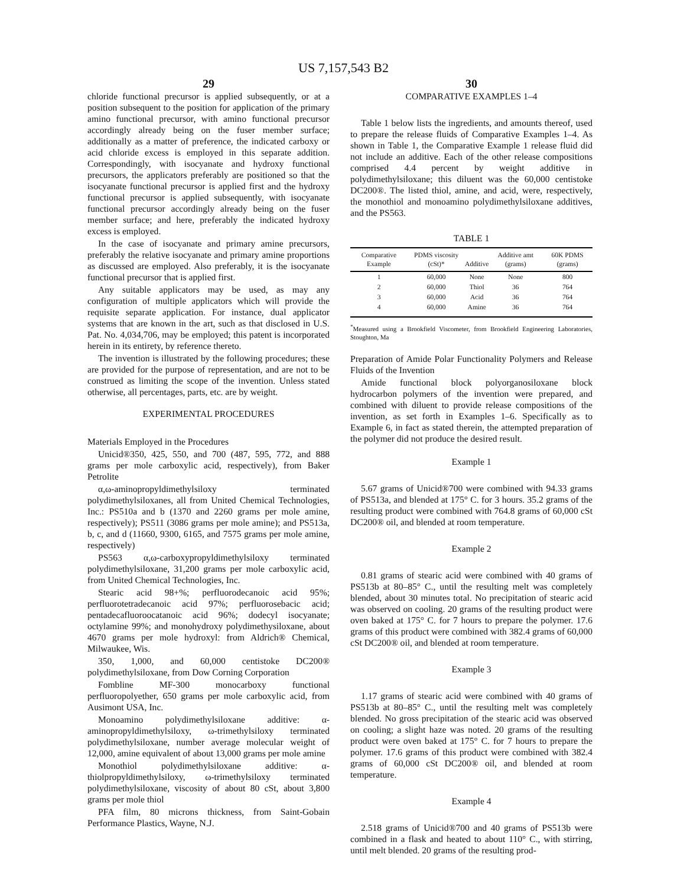US 7,157,543 B2
29
chloride functional precursor is applied subsequently, or at a position subsequent to the position for application of the primary amino functional precursor, with amino functional precursor accordingly already being on the fuser member surface; additionally as a matter of preference, the indicated carboxy or acid chloride excess is employed in this separate addition. Correspondingly, with isocyanate and hydroxy functional precursors, the applicators preferably are positioned so that the isocyanate functional precursor is applied first and the hydroxy functional precursor is applied subsequently, with isocyanate functional precursor accordingly already being on the fuser member surface; and here, preferably the indicated hydroxy excess is employed.
In the case of isocyanate and primary amine precursors, preferably the relative isocyanate and primary amine proportions as discussed are employed. Also preferably, it is the isocyanate functional precursor that is applied first.
Any suitable applicators may be used, as may any configuration of multiple applicators which will provide the requisite separate application. For instance, dual applicator systems that are known in the art, such as that disclosed in U.S. Pat. No. 4,034,706, may be employed; this patent is incorporated herein in its entirety, by reference thereto.
The invention is illustrated by the following procedures; these are provided for the purpose of representation, and are not to be construed as limiting the scope of the invention. Unless stated otherwise, all percentages, parts, etc. are by weight.
EXPERIMENTAL PROCEDURES
Materials Employed in the Procedures
Unicid®350, 425, 550, and 700 (487, 595, 772, and 888 grams per mole carboxylic acid, respectively), from Baker Petrolite
α,ω-aminopropyldimethylsiloxy terminated polydimethylsiloxanes, all from United Chemical Technologies, Inc.: PS510a and b (1370 and 2260 grams per mole amine, respectively); PS511 (3086 grams per mole amine); and PS513a, b, c, and d (11660, 9300, 6165, and 7575 grams per mole amine, respectively)
PS563 α,ω-carboxypropyldimethylsiloxy terminated polydimethylsiloxane, 31,200 grams per mole carboxylic acid, from United Chemical Technologies, Inc.
Stearic acid 98+%; perfluorodecanoic acid 95%; perfluorotetradecanoic acid 97%; perfluorosebacic acid; pentadecafluoroocatanoic acid 96%; dodecyl isocyanate; octylamine 99%; and monohydroxy polydimethysiloxane, about 4670 grams per mole hydroxyl: from Aldrich® Chemical, Milwaukee, Wis.
350, 1,000, and 60,000 centistoke DC200® polydimethylsiloxane, from Dow Corning Corporation
Fombline MF-300 monocarboxy functional perfluoropolyether, 650 grams per mole carboxylic acid, from Ausimont USA, Inc.
Monoamino polydimethylsiloxane additive: α-aminopropyldimethylsiloxy, ω-trimethylsiloxy terminated polydimethylsiloxane, number average molecular weight of 12,000, amine equivalent of about 13,000 grams per mole amine
Monothiol polydimethylsiloxane additive: α-thiolpropyldimethylsiloxy, ω-trimethylsiloxy terminated polydimethylsiloxane, viscosity of about 80 cSt, about 3,800 grams per mole thiol
PFA film, 80 microns thickness, from Saint-Gobain Performance Plastics, Wayne, N.J.
30
COMPARATIVE EXAMPLES 1–4
Table 1 below lists the ingredients, and amounts thereof, used to prepare the release fluids of Comparative Examples 1–4. As shown in Table 1, the Comparative Example 1 release fluid did not include an additive. Each of the other release compositions comprised 4.4 percent by weight additive in polydimethylsiloxane; this diluent was the 60,000 centistoke DC200®. The listed thiol, amine, and acid, were, respectively, the monothiol and monoamino polydimethylsiloxane additives, and the PS563.
TABLE 1
| Comparative Example | PDMS viscosity (cSt)* | Additive | Additive amt (grams) | 60K PDMS (grams) |
| --- | --- | --- | --- | --- |
| 1 | 60,000 | None | None | 800 |
| 2 | 60,000 | Thiol | 36 | 764 |
| 3 | 60,000 | Acid | 36 | 764 |
| 4 | 60,000 | Amine | 36 | 764 |
<sup>*</sup> Measured using a Brookfield Viscometer, from Brookfield Engineering Laboratories, Stoughton, Ma
Preparation of Amide Polar Functionality Polymers and Release Fluids of the Invention
Amide functional block polyorganosiloxane block hydrocarbon polymers of the invention were prepared, and combined with diluent to provide release compositions of the invention, as set forth in Examples 1–6. Specifically as to Example 6, in fact as stated therein, the attempted preparation of the polymer did not produce the desired result.
Example 1
5.67 grams of Unicid®700 were combined with 94.33 grams of PS513a, and blended at 175° C. for 3 hours. 35.2 grams of the resulting product were combined with 764.8 grams of 60,000 cSt DC200® oil, and blended at room temperature.
Example 2
0.81 grams of stearic acid were combined with 40 grams of PS513b at 80–85° C., until the resulting melt was completely blended, about 30 minutes total. No precipitation of stearic acid was observed on cooling. 20 grams of the resulting product were oven baked at 175° C. for 7 hours to prepare the polymer. 17.6 grams of this product were combined with 382.4 grams of 60,000 cSt DC200® oil, and blended at room temperature.
Example 3
1.17 grams of stearic acid were combined with 40 grams of PS513b at 80–85° C., until the resulting melt was completely blended. No gross precipitation of the stearic acid was observed on cooling; a slight haze was noted. 20 grams of the resulting product were oven baked at 175° C. for 7 hours to prepare the polymer. 17.6 grams of this product were combined with 382.4 grams of 60,000 cSt DC200® oil, and blended at room temperature.
Example 4
2.518 grams of Unicid®700 and 40 grams of PS513b were combined in a flask and heated to about 110° C., with stirring, until melt blended. 20 grams of the resulting prod-